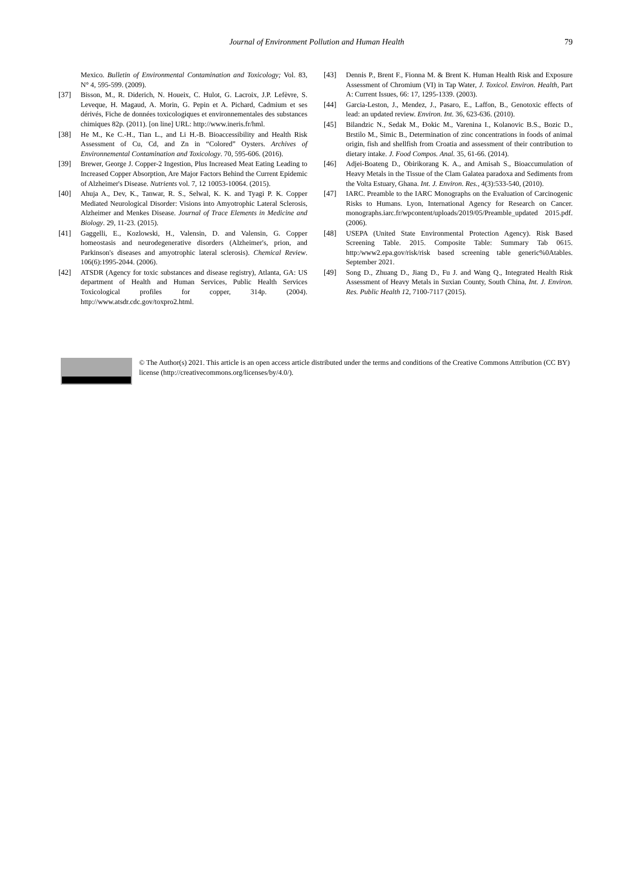Journal of Environment Pollution and Human Health
79
Mexico. Bulletin of Environmental Contamination and Toxicology; Vol. 83, N° 4, 595-599. (2009).
[37] Bisson, M., R. Diderich, N. Houeix, C. Hulot, G. Lacroix, J.P. Lefèvre, S. Leveque, H. Magaud, A. Morin, G. Pepin et A. Pichard, Cadmium et ses dérivés, Fiche de données toxicologiques et environnementales des substances chimiques 82p. (2011). [on line] URL: http://www.ineris.fr/hml.
[38] He M., Ke C.-H., Tian L., and Li H.-B. Bioaccessibility and Health Risk Assessment of Cu, Cd, and Zn in “Colored” Oysters. Archives of Environnemental Contamination and Toxicology. 70, 595-606. (2016).
[39] Brewer, George J. Copper-2 Ingestion, Plus Increased Meat Eating Leading to Increased Copper Absorption, Are Major Factors Behind the Current Epidemic of Alzheimer's Disease. Nutrients vol. 7, 12 10053-10064. (2015).
[40] Ahuja A., Dev, K., Tanwar, R. S., Selwal, K. K. and Tyagi P. K. Copper Mediated Neurological Disorder: Visions into Amyotrophic Lateral Sclerosis, Alzheimer and Menkes Disease. Journal of Trace Elements in Medicine and Biology. 29, 11-23. (2015).
[41] Gaggelli, E., Kozlowski, H., Valensin, D. and Valensin, G. Copper homeostasis and neurodegenerative disorders (Alzheimer's, prion, and Parkinson's diseases and amyotrophic lateral sclerosis). Chemical Review. 106(6):1995-2044. (2006).
[42] ATSDR (Agency for toxic substances and disease registry), Atlanta, GA: US department of Health and Human Services, Public Health Services Toxicological profiles for copper, 314p. (2004). http://www.atsdr.cdc.gov/toxpro2.html.
[43] Dennis P., Brent F., Fionna M. & Brent K. Human Health Risk and Exposure Assessment of Chromium (VI) in Tap Water, J. Toxicol. Environ. Health, Part A: Current Issues, 66: 17, 1295-1339. (2003).
[44] Garcia-Leston, J., Mendez, J., Pasaro, E., Laffon, B., Genotoxic effects of lead: an updated review. Environ. Int. 36, 623-636. (2010).
[45] Bilandzic N., Sedak M., Đokic M., Varenina I., Kolanovic B.S., Bozic D., Brstilo M., Simic B., Determination of zinc concentrations in foods of animal origin, fish and shellfish from Croatia and assessment of their contribution to dietary intake. J. Food Compos. Anal. 35, 61-66. (2014).
[46] Adjei-Boateng D., Obirikorang K. A., and Amisah S., Bioaccumulation of Heavy Metals in the Tissue of the Clam Galatea paradoxa and Sediments from the Volta Estuary, Ghana. Int. J. Environ. Res., 4(3):533-540, (2010).
[47] IARC. Preamble to the IARC Monographs on the Evaluation of Carcinogenic Risks to Humans. Lyon, International Agency for Research on Cancer. monographs.iarc.fr/wpcontent/uploads/2019/05/Preamble_updated 2015.pdf. (2006).
[48] USEPA (United State Environmental Protection Agency). Risk Based Screening Table. 2015. Composite Table: Summary Tab 0615. http:/www2.epa.gov/risk/risk based screening table generic%0Atables. September 2021.
[49] Song D., Zhuang D., Jiang D., Fu J. and Wang Q., Integrated Health Risk Assessment of Heavy Metals in Suxian County, South China, Int. J. Environ. Res. Public Health 12, 7100-7117 (2015).
© The Author(s) 2021. This article is an open access article distributed under the terms and conditions of the Creative Commons Attribution (CC BY) license (http://creativecommons.org/licenses/by/4.0/).